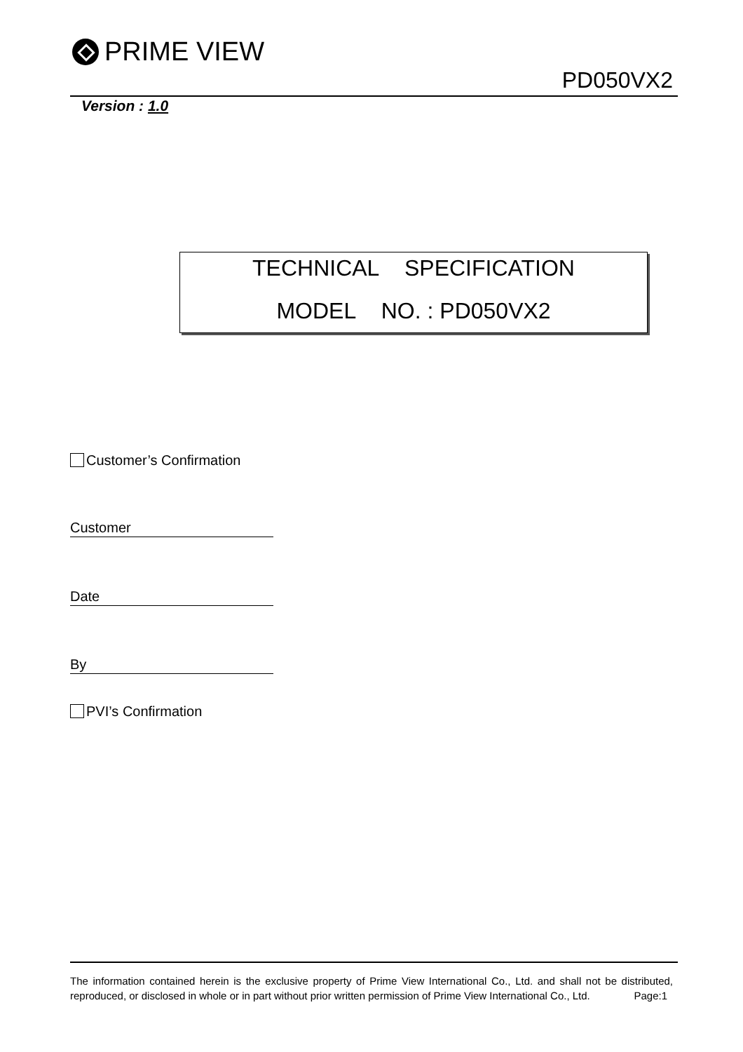PRIME VIEW
PD050VX2
Version : 1.0
TECHNICAL SPECIFICATION
MODEL NO. : PD050VX2
Customer’s Confirmation
Customer
Date
By
PVI’s Confirmation
The information contained herein is the exclusive property of Prime View International Co., Ltd. and shall not be distributed, reproduced, or disclosed in whole or in part without prior written permission of Prime View International Co., Ltd. Page:1